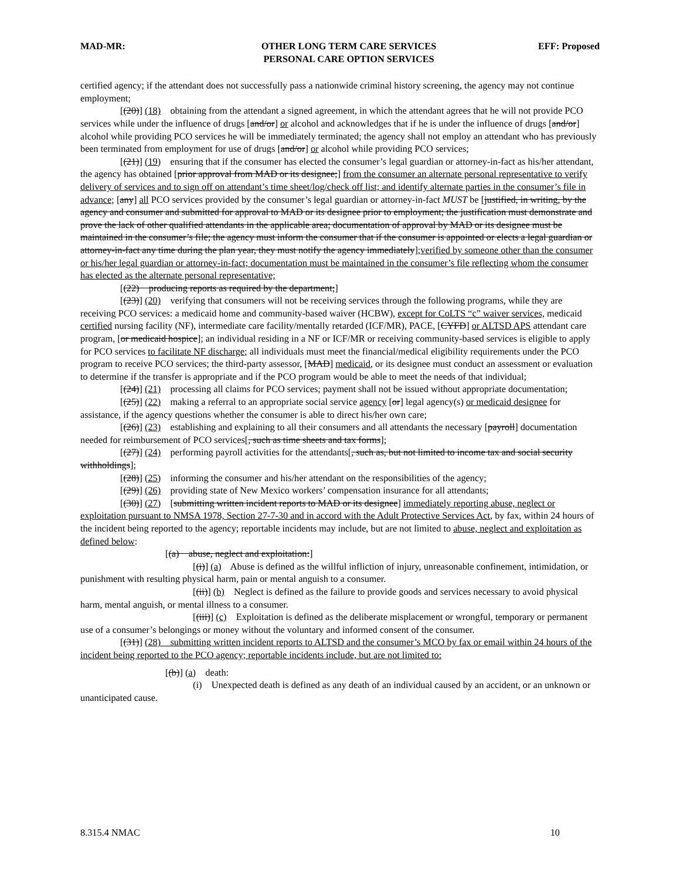MAD-MR: OTHER LONG TERM CARE SERVICES
PERSONAL CARE OPTION SERVICES
EFF: Proposed
certified agency; if the attendant does not successfully pass a nationwide criminal history screening, the agency may not continue employment;
[(20)] (18) obtaining from the attendant a signed agreement, in which the attendant agrees that he will not provide PCO services while under the influence of drugs [and/or] or alcohol and acknowledges that if he is under the influence of drugs [and/or] alcohol while providing PCO services he will be immediately terminated; the agency shall not employ an attendant who has previously been terminated from employment for use of drugs [and/or] or alcohol while providing PCO services;
[(21)] (19) ensuring that if the consumer has elected the consumer’s legal guardian or attorney-in-fact as his/her attendant, the agency has obtained [prior approval from MAD or its designee;] from the consumer an alternate personal representative to verify delivery of services and to sign off on attendant’s time sheet/log/check off list; and identify alternate parties in the consumer’s file in advance; [any] all PCO services provided by the consumer’s legal guardian or attorney-in-fact MUST be [justified, in writing, by the agency and consumer and submitted for approval to MAD or its designee prior to employment; the justification must demonstrate and prove the lack of other qualified attendants in the applicable area; documentation of approval by MAD or its designee must be maintained in the consumer’s file; the agency must inform the consumer that if the consumer is appointed or elects a legal guardian or attorney-in-fact any time during the plan year, they must notify the agency immediately];verified by someone other than the consumer or his/her legal guardian or attorney-in-fact; documentation must be maintained in the consumer’s file reflecting whom the consumer has elected as the alternate personal representative;
[(22) producing reports as required by the department;]
[(23)] (20) verifying that consumers will not be receiving services through the following programs, while they are receiving PCO services: a medicaid home and community-based waiver (HCBW), except for CoLTS “c” waiver services, medicaid certified nursing facility (NF), intermediate care facility/mentally retarded (ICF/MR), PACE, [CYFD] or ALTSD APS attendant care program, [or medicaid hospice]; an individual residing in a NF or ICF/MR or receiving community-based services is eligible to apply for PCO services to facilitate NF discharge; all individuals must meet the financial/medical eligibility requirements under the PCO program to receive PCO services; the third-party assessor, [MAD] medicaid, or its designee must conduct an assessment or evaluation to determine if the transfer is appropriate and if the PCO program would be able to meet the needs of that individual;
[(24)] (21) processing all claims for PCO services; payment shall not be issued without appropriate documentation;
[(25)] (22) making a referral to an appropriate social service agency [or] legal agency(s) or medicaid designee for assistance, if the agency questions whether the consumer is able to direct his/her own care;
[(26)] (23) establishing and explaining to all their consumers and all attendants the necessary [payroll] documentation needed for reimbursement of PCO services[, such as time sheets and tax forms];
[(27)] (24) performing payroll activities for the attendants[, such as, but not limited to income tax and social security withholdings];
[(28)] (25) informing the consumer and his/her attendant on the responsibilities of the agency;
[(29)] (26) providing state of New Mexico workers’ compensation insurance for all attendants;
[(30)] (27) [submitting written incident reports to MAD or its designee] immediately reporting abuse, neglect or exploitation pursuant to NMSA 1978, Section 27-7-30 and in accord with the Adult Protective Services Act, by fax, within 24 hours of the incident being reported to the agency; reportable incidents may include, but are not limited to abuse, neglect and exploitation as defined below:
[(a) abuse, neglect and exploitation:]
[(i)] (a) Abuse is defined as the willful infliction of injury, unreasonable confinement, intimidation, or punishment with resulting physical harm, pain or mental anguish to a consumer.
[(ii)] (b) Neglect is defined as the failure to provide goods and services necessary to avoid physical harm, mental anguish, or mental illness to a consumer.
[(iii)] (c) Exploitation is defined as the deliberate misplacement or wrongful, temporary or permanent use of a consumer’s belongings or money without the voluntary and informed consent of the consumer.
[(31)] (28) submitting written incident reports to ALTSD and the consumer’s MCO by fax or email within 24 hours of the incident being reported to the PCO agency; reportable incidents include, but are not limited to:
[(b)] (a) death:
(i) Unexpected death is defined as any death of an individual caused by an accident, or an unknown or unanticipated cause.
8.315.4 NMAC 10